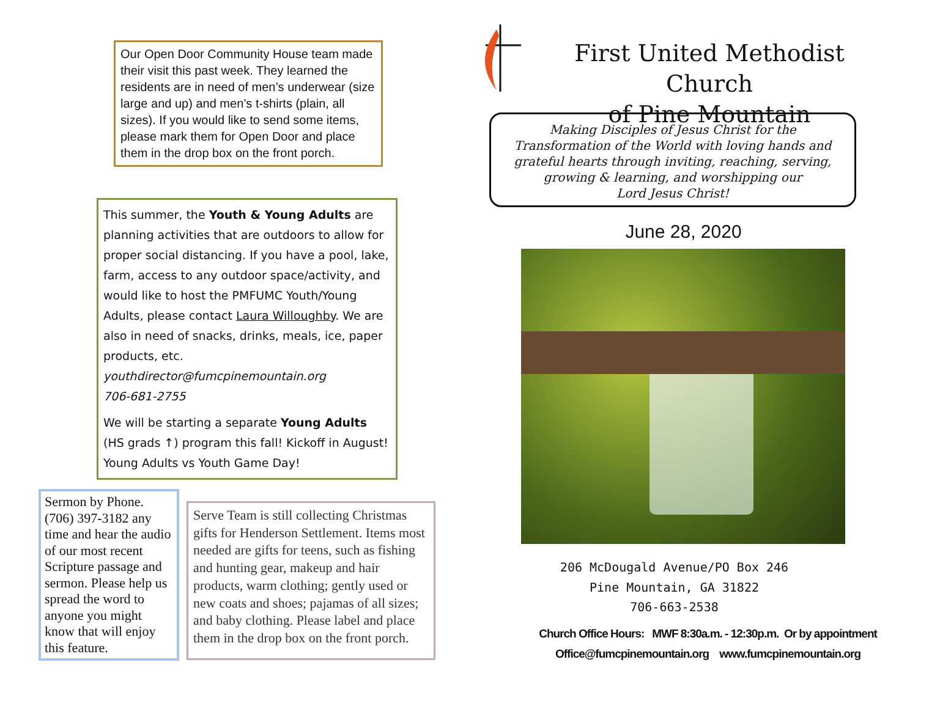Our Open Door Community House team made their visit this past week. They learned the residents are in need of men’s underwear (size large and up) and men’s t-shirts (plain, all sizes). If you would like to send some items, please mark them for Open Door and place them in the drop box on the front porch.
This summer, the Youth & Young Adults are planning activities that are outdoors to allow for proper social distancing. If you have a pool, lake, farm, access to any outdoor space/activity, and would like to host the PMFUMC Youth/Young Adults, please contact Laura Willoughby. We are also in need of snacks, drinks, meals, ice, paper products, etc.
youthdirector@fumcpinemountain.org
706-681-2755
We will be starting a separate Young Adults (HS grads ↑) program this fall! Kickoff in August! Young Adults vs Youth Game Day!
Sermon by Phone. (706) 397-3182 any time and hear the audio of our most recent Scripture passage and sermon. Please help us spread the word to anyone you might know that will enjoy this feature.
Serve Team is still collecting Christmas gifts for Henderson Settlement. Items most needed are gifts for teens, such as fishing and hunting gear, makeup and hair products, warm clothing; gently used or new coats and shoes; pajamas of all sizes; and baby clothing. Please label and place them in the drop box on the front porch.
First United Methodist Church
of Pine Mountain
Making Disciples of Jesus Christ for the
Transformation of the World with loving hands and
grateful hearts through inviting, reaching, serving,
growing & learning, and worshipping our
Lord Jesus Christ!
June 28, 2020
206 McDougald Avenue/PO Box 246
Pine Mountain, GA 31822
706-663-2538
Church Office Hours: MWF 8:30a.m. - 12:30p.m. Or by appointment
Office@fumcpinemountain.org www.fumcpinemountain.org